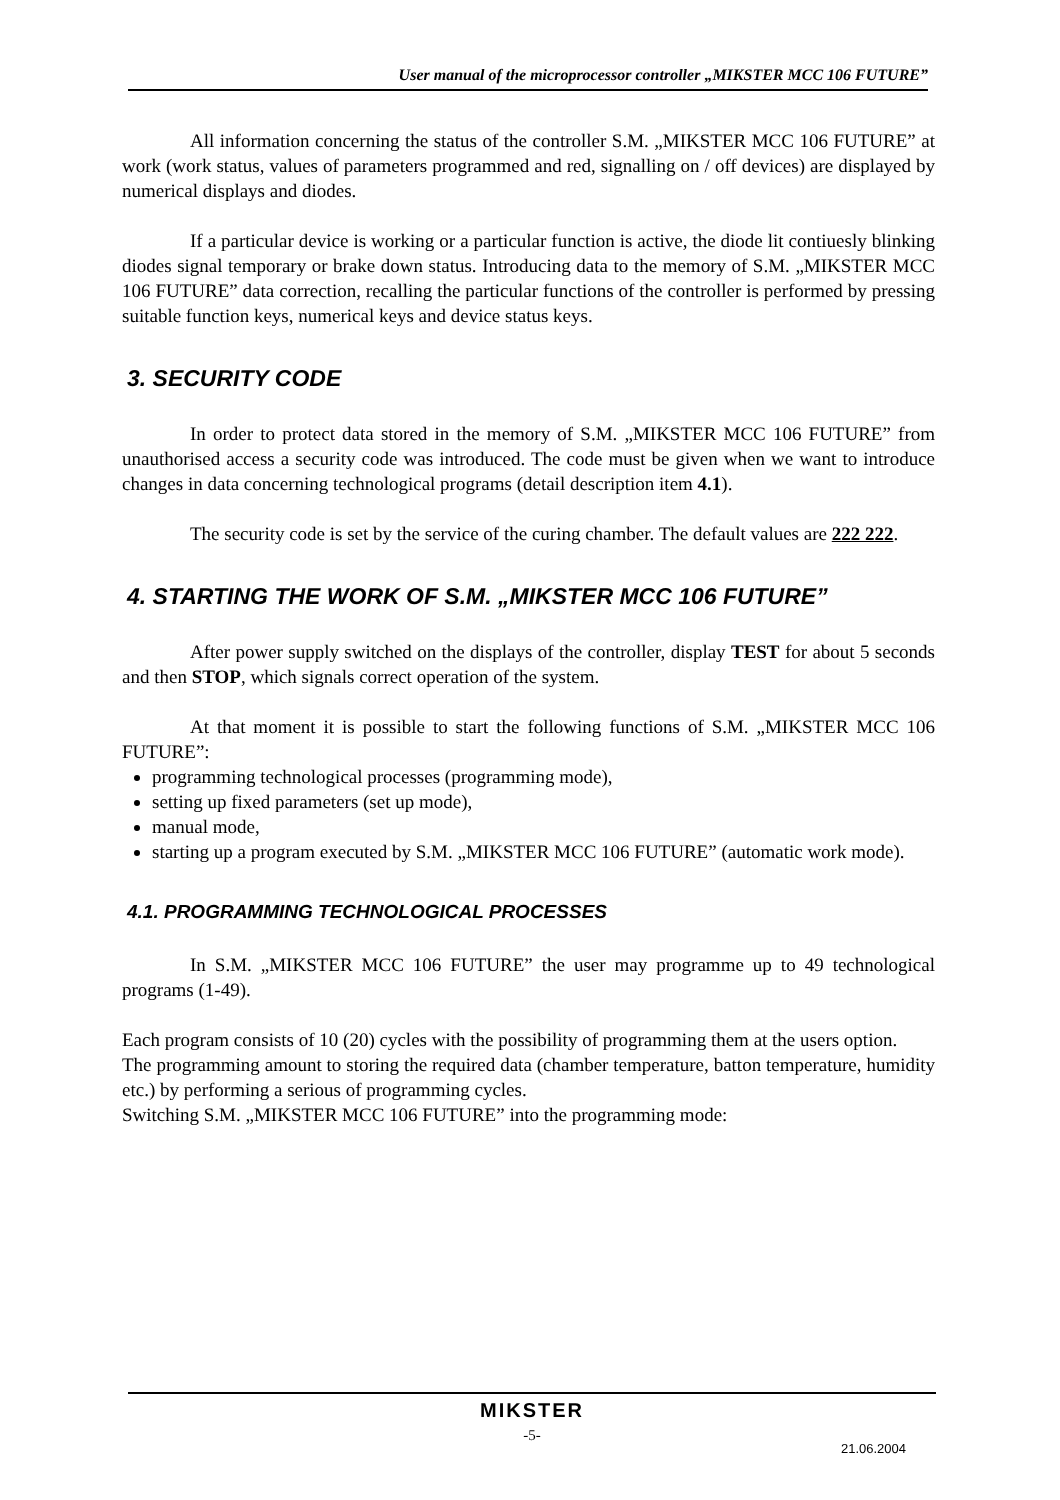User manual of the microprocessor controller „MIKSTER MCC 106 FUTURE”
All information concerning the status of the controller S.M. „MIKSTER MCC 106 FUTURE” at work (work status, values of parameters programmed and red, signalling on / off devices) are displayed by numerical displays and diodes.
If a particular device is working or a particular function is active, the diode lit contiuesly blinking diodes signal temporary or brake down status. Introducing data to the memory of S.M. „MIKSTER MCC 106 FUTURE” data correction, recalling the particular functions of the controller is performed by pressing suitable function keys, numerical keys and device status keys.
3. SECURITY CODE
In order to protect data stored in the memory of S.M. „MIKSTER MCC 106 FUTURE” from unauthorised access a security code was introduced. The code must be given when we want to introduce changes in data concerning technological programs (detail description item 4.1).
The security code is set by the service of the curing chamber. The default values are 222 222.
4. STARTING THE WORK OF S.M. „MIKSTER MCC 106 FUTURE”
After power supply switched on the displays of the controller, display TEST for about 5 seconds and then STOP, which signals correct operation of the system.
At that moment it is possible to start the following functions of S.M. „MIKSTER MCC 106 FUTURE”:
programming technological processes (programming mode),
setting up fixed parameters (set up mode),
manual mode,
starting up a program executed by S.M. „MIKSTER MCC 106 FUTURE” (automatic work mode).
4.1. PROGRAMMING TECHNOLOGICAL PROCESSES
In S.M. „MIKSTER MCC 106 FUTURE” the user may programme up to 49 technological programs (1-49).
Each program consists of 10 (20) cycles with the possibility of programming them at the users option.
The programming amount to storing the required data (chamber temperature, batton temperature, humidity etc.) by performing a serious of programming cycles.
Switching S.M. „MIKSTER MCC 106 FUTURE” into the programming mode:
MIKSTER
-5-
21.06.2004